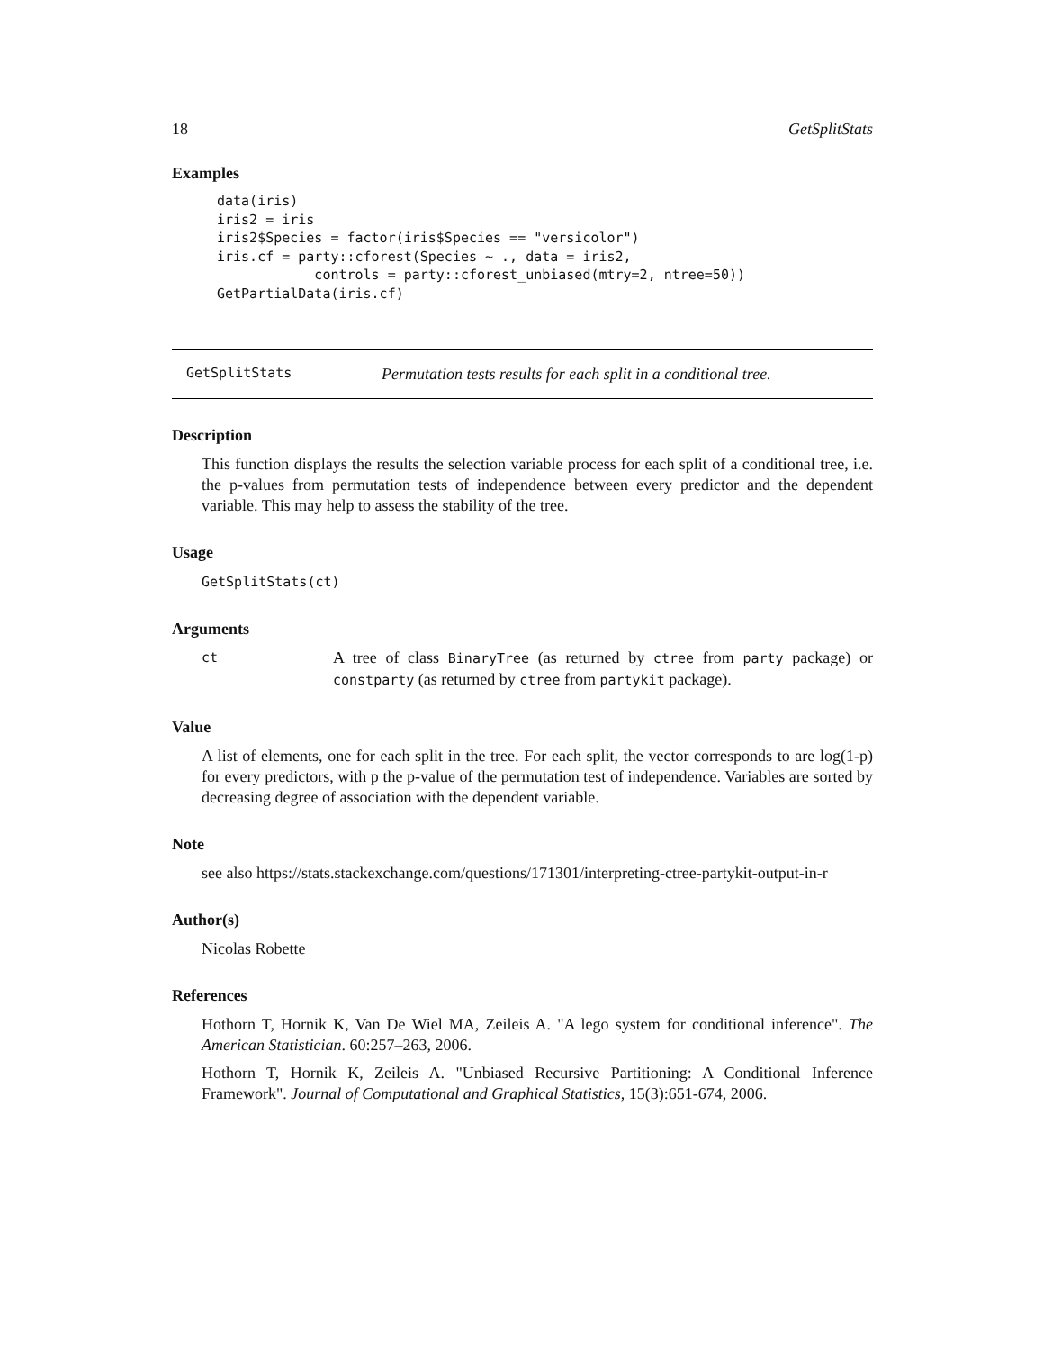18 GetSplitStats
Examples
data(iris)
iris2 = iris
iris2$Species = factor(iris$Species == "versicolor")
iris.cf = party::cforest(Species ~ ., data = iris2,
            controls = party::cforest_unbiased(mtry=2, ntree=50))
GetPartialData(iris.cf)
GetSplitStats Permutation tests results for each split in a conditional tree.
Description
This function displays the results the selection variable process for each split of a conditional tree, i.e. the p-values from permutation tests of independence between every predictor and the dependent variable. This may help to assess the stability of the tree.
Usage
GetSplitStats(ct)
Arguments
ct
A tree of class BinaryTree (as returned by ctree from party package) or constparty (as returned by ctree from partykit package).
Value
A list of elements, one for each split in the tree. For each split, the vector corresponds to are log(1-p) for every predictors, with p the p-value of the permutation test of independence. Variables are sorted by decreasing degree of association with the dependent variable.
Note
see also https://stats.stackexchange.com/questions/171301/interpreting-ctree-partykit-output-in-r
Author(s)
Nicolas Robette
References
Hothorn T, Hornik K, Van De Wiel MA, Zeileis A. "A lego system for conditional inference". The American Statistician. 60:257–263, 2006.
Hothorn T, Hornik K, Zeileis A. "Unbiased Recursive Partitioning: A Conditional Inference Framework". Journal of Computational and Graphical Statistics, 15(3):651-674, 2006.